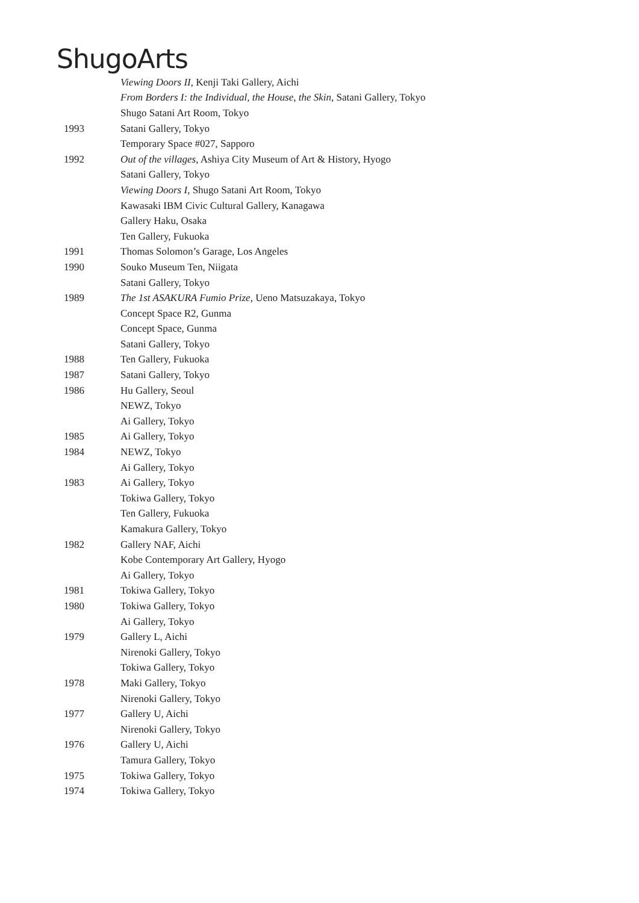ShugoArts
| | Viewing Doors II , Kenji Taki Gallery, Aichi |
| | From Borders I: the Individual, the House, the Skin , Satani Gallery, Tokyo |
| | Shugo Satani Art Room, Tokyo |
| 1993 | Satani Gallery, Tokyo |
| | Temporary Space #027, Sapporo |
| 1992 | Out of the villages , Ashiya City Museum of Art & History, Hyogo |
| | Satani Gallery, Tokyo |
| | Viewing Doors I , Shugo Satani Art Room, Tokyo |
| | Kawasaki IBM Civic Cultural Gallery, Kanagawa |
| | Gallery Haku, Osaka |
| | Ten Gallery, Fukuoka |
| 1991 | Thomas Solomon’s Garage, Los Angeles |
| 1990 | Souko Museum Ten, Niigata |
| | Satani Gallery, Tokyo |
| 1989 | The 1st ASAKURA Fumio Prize , Ueno Matsuzakaya, Tokyo |
| | Concept Space R2, Gunma |
| | Concept Space, Gunma |
| | Satani Gallery, Tokyo |
| 1988 | Ten Gallery, Fukuoka |
| 1987 | Satani Gallery, Tokyo |
| 1986 | Hu Gallery, Seoul |
| | NEWZ, Tokyo |
| | Ai Gallery, Tokyo |
| 1985 | Ai Gallery, Tokyo |
| 1984 | NEWZ, Tokyo |
| | Ai Gallery, Tokyo |
| 1983 | Ai Gallery, Tokyo |
| | Tokiwa Gallery, Tokyo |
| | Ten Gallery, Fukuoka |
| | Kamakura Gallery, Tokyo |
| 1982 | Gallery NAF, Aichi |
| | Kobe Contemporary Art Gallery, Hyogo |
| | Ai Gallery, Tokyo |
| 1981 | Tokiwa Gallery, Tokyo |
| 1980 | Tokiwa Gallery, Tokyo |
| | Ai Gallery, Tokyo |
| 1979 | Gallery L, Aichi |
| | Nirenoki Gallery, Tokyo |
| | Tokiwa Gallery, Tokyo |
| 1978 | Maki Gallery, Tokyo |
| | Nirenoki Gallery, Tokyo |
| 1977 | Gallery U, Aichi |
| | Nirenoki Gallery, Tokyo |
| 1976 | Gallery U, Aichi |
| | Tamura Gallery, Tokyo |
| 1975 | Tokiwa Gallery, Tokyo |
| 1974 | Tokiwa Gallery, Tokyo |